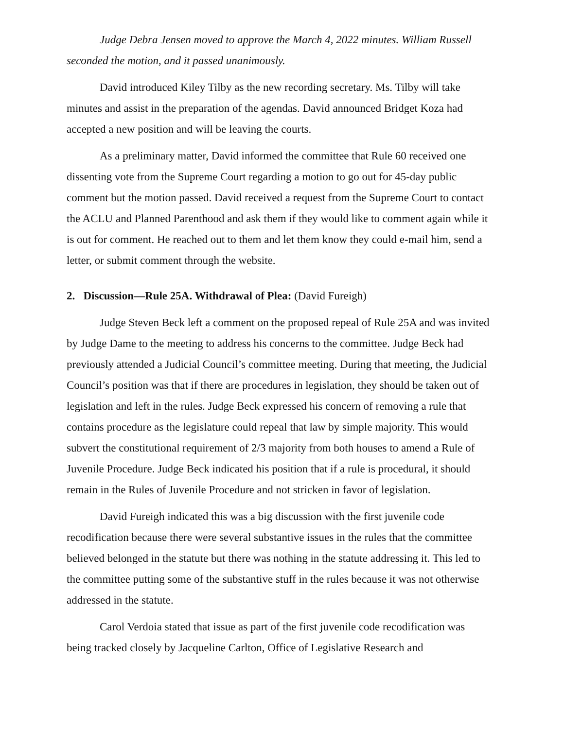Judge Debra Jensen moved to approve the March 4, 2022 minutes. William Russell seconded the motion, and it passed unanimously.
David introduced Kiley Tilby as the new recording secretary. Ms. Tilby will take minutes and assist in the preparation of the agendas. David announced Bridget Koza had accepted a new position and will be leaving the courts.
As a preliminary matter, David informed the committee that Rule 60 received one dissenting vote from the Supreme Court regarding a motion to go out for 45-day public comment but the motion passed. David received a request from the Supreme Court to contact the ACLU and Planned Parenthood and ask them if they would like to comment again while it is out for comment. He reached out to them and let them know they could e-mail him, send a letter, or submit comment through the website.
2. Discussion—Rule 25A. Withdrawal of Plea: (David Fureigh)
Judge Steven Beck left a comment on the proposed repeal of Rule 25A and was invited by Judge Dame to the meeting to address his concerns to the committee. Judge Beck had previously attended a Judicial Council’s committee meeting. During that meeting, the Judicial Council’s position was that if there are procedures in legislation, they should be taken out of legislation and left in the rules. Judge Beck expressed his concern of removing a rule that contains procedure as the legislature could repeal that law by simple majority. This would subvert the constitutional requirement of 2/3 majority from both houses to amend a Rule of Juvenile Procedure. Judge Beck indicated his position that if a rule is procedural, it should remain in the Rules of Juvenile Procedure and not stricken in favor of legislation.
David Fureigh indicated this was a big discussion with the first juvenile code recodification because there were several substantive issues in the rules that the committee believed belonged in the statute but there was nothing in the statute addressing it. This led to the committee putting some of the substantive stuff in the rules because it was not otherwise addressed in the statute.
Carol Verdoia stated that issue as part of the first juvenile code recodification was being tracked closely by Jacqueline Carlton, Office of Legislative Research and